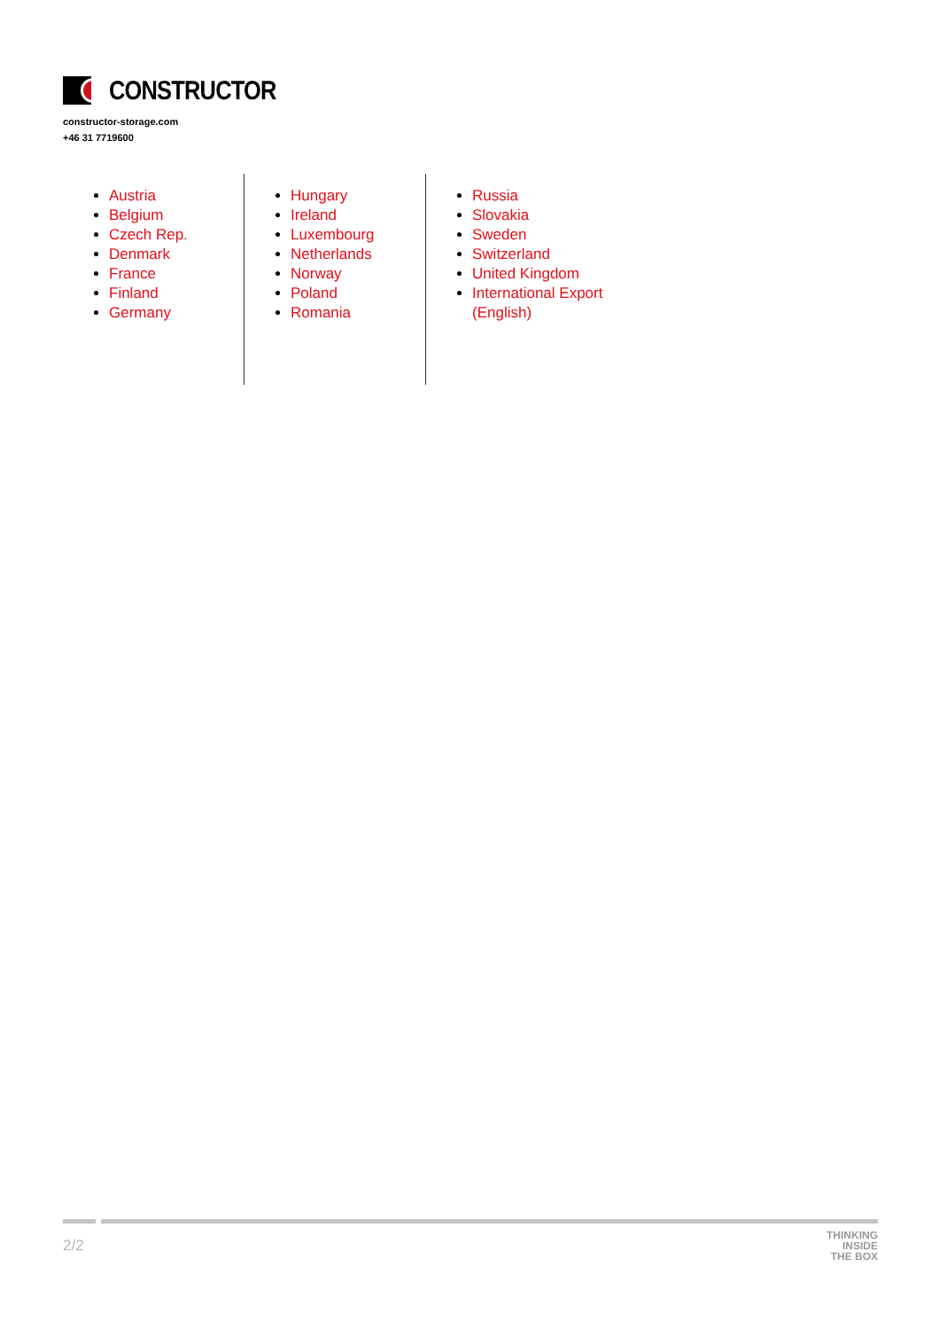CONSTRUCTOR
constructor-storage.com
+46 31 7719600
Austria
Belgium
Czech Rep.
Denmark
France
Finland
Germany
Hungary
Ireland
Luxembourg
Netherlands
Norway
Poland
Romania
Russia
Slovakia
Sweden
Switzerland
United Kingdom
International Export (English)
2/2
THINKING
INSIDE
THE BOX